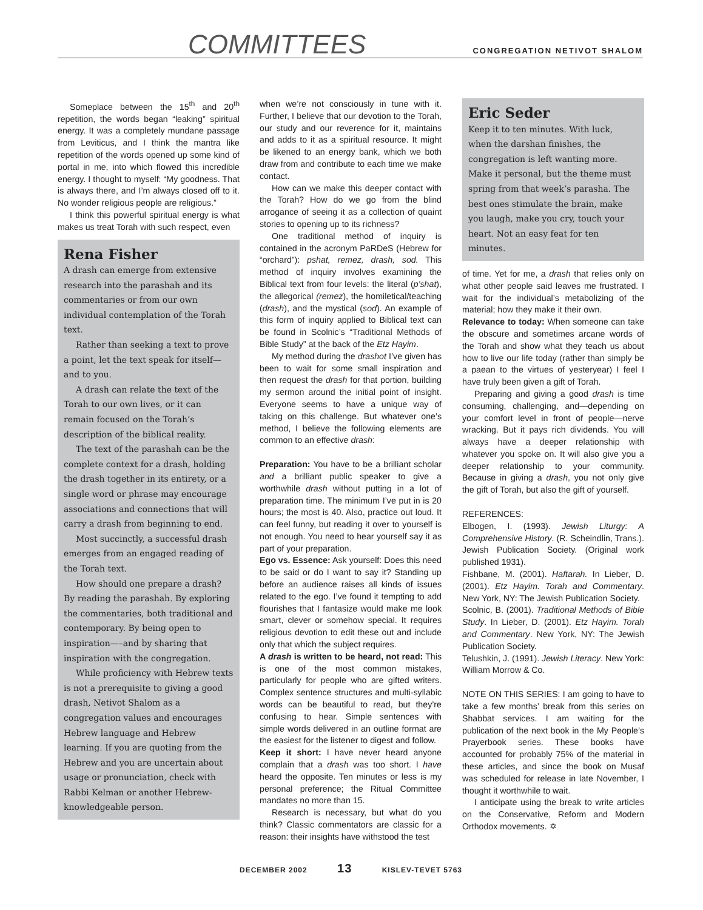COMMITTEES CONGREGATION NETIVOT SHALOM
Someplace between the 15<sup>th</sup> and 20<sup>th</sup> repetition, the words began “leaking” spiritual energy. It was a completely mundane passage from Leviticus, and I think the mantra like repetition of the words opened up some kind of portal in me, into which flowed this incredible energy. I thought to myself: “My goodness. That is always there, and I’m always closed off to it. No wonder religious people are religious.”
I think this powerful spiritual energy is what makes us treat Torah with such respect, even
Rena Fisher
A drash can emerge from extensive research into the parashah and its commentaries or from our own individual contemplation of the Torah text.
Rather than seeking a text to prove a point, let the text speak for itself—and to you.
A drash can relate the text of the Torah to our own lives, or it can remain focused on the Torah’s description of the biblical reality.
The text of the parashah can be the complete context for a drash, holding the drash together in its entirety, or a single word or phrase may encourage associations and connections that will carry a drash from beginning to end.
Most succinctly, a successful drash emerges from an engaged reading of the Torah text.
How should one prepare a drash? By reading the parashah. By exploring the commentaries, both traditional and contemporary. By being open to inspiration—–and by sharing that inspiration with the congregation.
While proficiency with Hebrew texts is not a prerequisite to giving a good drash, Netivot Shalom as a congregation values and encourages Hebrew language and Hebrew learning. If you are quoting from the Hebrew and you are uncertain about usage or pronunciation, check with Rabbi Kelman or another Hebrew-knowledgeable person.
when we’re not consciously in tune with it. Further, I believe that our devotion to the Torah, our study and our reverence for it, maintains and adds to it as a spiritual resource. It might be likened to an energy bank, which we both draw from and contribute to each time we make contact.
How can we make this deeper contact with the Torah? How do we go from the blind arrogance of seeing it as a collection of quaint stories to opening up to its richness?
One traditional method of inquiry is contained in the acronym PaRDeS (Hebrew for “orchard”): pshat, remez, drash, sod. This method of inquiry involves examining the Biblical text from four levels: the literal (p’shat), the allegorical (remez), the homiletical/teaching (drash), and the mystical (sod). An example of this form of inquiry applied to Biblical text can be found in Scolnic’s “Traditional Methods of Bible Study” at the back of the Etz Hayim.
My method during the drashot I’ve given has been to wait for some small inspiration and then request the drash for that portion, building my sermon around the initial point of insight. Everyone seems to have a unique way of taking on this challenge. But whatever one’s method, I believe the following elements are common to an effective drash:
Preparation: You have to be a brilliant scholar and a brilliant public speaker to give a worthwhile drash without putting in a lot of preparation time. The minimum I’ve put in is 20 hours; the most is 40. Also, practice out loud. It can feel funny, but reading it over to yourself is not enough. You need to hear yourself say it as part of your preparation.
Ego vs. Essence: Ask yourself: Does this need to be said or do I want to say it? Standing up before an audience raises all kinds of issues related to the ego. I’ve found it tempting to add flourishes that I fantasize would make me look smart, clever or somehow special. It requires religious devotion to edit these out and include only that which the subject requires.
A drash is written to be heard, not read: This is one of the most common mistakes, particularly for people who are gifted writers. Complex sentence structures and multi-syllabic words can be beautiful to read, but they’re confusing to hear. Simple sentences with simple words delivered in an outline format are the easiest for the listener to digest and follow.
Keep it short: I have never heard anyone complain that a drash was too short. I have heard the opposite. Ten minutes or less is my personal preference; the Ritual Committee mandates no more than 15.
Research is necessary, but what do you think? Classic commentators are classic for a reason: their insights have withstood the test
Eric Seder
Keep it to ten minutes. With luck, when the darshan finishes, the congregation is left wanting more. Make it personal, but the theme must spring from that week’s parasha. The best ones stimulate the brain, make you laugh, make you cry, touch your heart. Not an easy feat for ten minutes.
of time. Yet for me, a drash that relies only on what other people said leaves me frustrated. I wait for the individual’s metabolizing of the material; how they make it their own.
Relevance to today: When someone can take the obscure and sometimes arcane words of the Torah and show what they teach us about how to live our life today (rather than simply be a paean to the virtues of yesteryear) I feel I have truly been given a gift of Torah.
Preparing and giving a good drash is time consuming, challenging, and—depending on your comfort level in front of people—nerve wracking. But it pays rich dividends. You will always have a deeper relationship with whatever you spoke on. It will also give you a deeper relationship to your community. Because in giving a drash, you not only give the gift of Torah, but also the gift of yourself.
REFERENCES:
Elbogen, I. (1993). Jewish Liturgy: A Comprehensive History. (R. Scheindlin, Trans.). Jewish Publication Society. (Original work published 1931).
Fishbane, M. (2001). Haftarah. In Lieber, D. (2001). Etz Hayim. Torah and Commentary. New York, NY: The Jewish Publication Society.
Scolnic, B. (2001). Traditional Methods of Bible Study. In Lieber, D. (2001). Etz Hayim. Torah and Commentary. New York, NY: The Jewish Publication Society.
Telushkin, J. (1991). Jewish Literacy. New York: William Morrow & Co.
NOTE ON THIS SERIES: I am going to have to take a few months’ break from this series on Shabbat services. I am waiting for the publication of the next book in the My People’s Prayerbook series. These books have accounted for probably 75% of the material in these articles, and since the book on Musaf was scheduled for release in late November, I thought it worthwhile to wait.
I anticipate using the break to write articles on the Conservative, Reform and Modern Orthodox movements. ✡
DECEMBER 2002 13 KISLEV-TEVET 5763